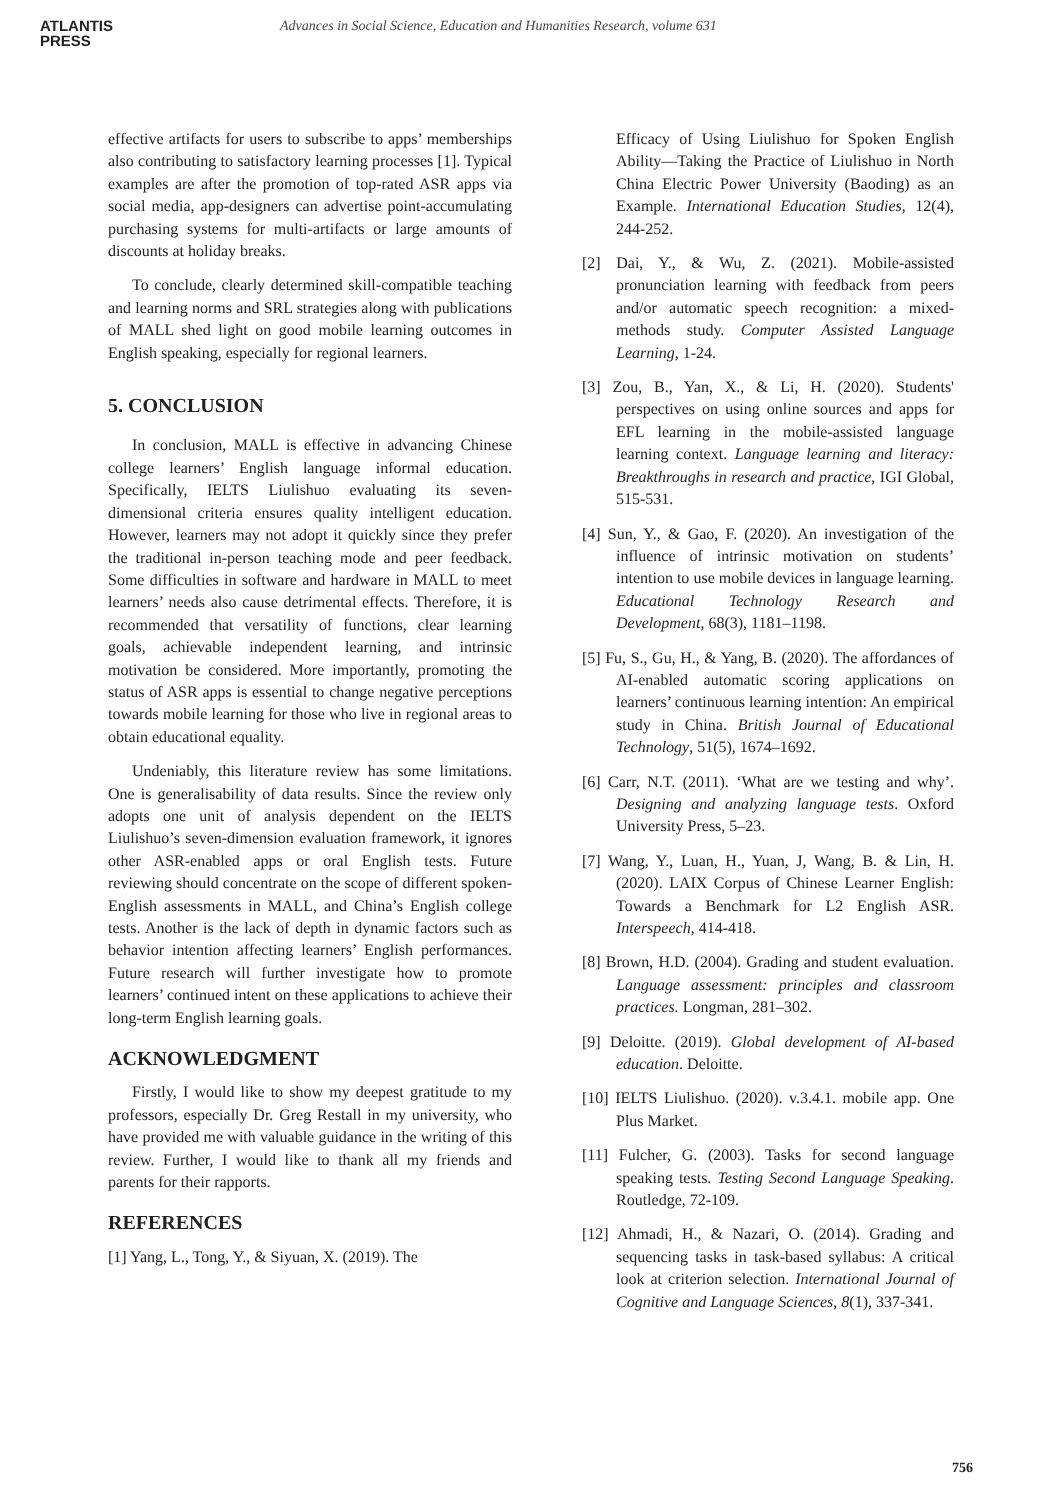ATLANTIS
PRESS
Advances in Social Science, Education and Humanities Research, volume 631
effective artifacts for users to subscribe to apps’ memberships also contributing to satisfactory learning processes [1]. Typical examples are after the promotion of top-rated ASR apps via social media, app-designers can advertise point-accumulating purchasing systems for multi-artifacts or large amounts of discounts at holiday breaks.
To conclude, clearly determined skill-compatible teaching and learning norms and SRL strategies along with publications of MALL shed light on good mobile learning outcomes in English speaking, especially for regional learners.
5. CONCLUSION
In conclusion, MALL is effective in advancing Chinese college learners’ English language informal education. Specifically, IELTS Liulishuo evaluating its seven-dimensional criteria ensures quality intelligent education. However, learners may not adopt it quickly since they prefer the traditional in-person teaching mode and peer feedback. Some difficulties in software and hardware in MALL to meet learners’ needs also cause detrimental effects. Therefore, it is recommended that versatility of functions, clear learning goals, achievable independent learning, and intrinsic motivation be considered. More importantly, promoting the status of ASR apps is essential to change negative perceptions towards mobile learning for those who live in regional areas to obtain educational equality.
Undeniably, this literature review has some limitations. One is generalisability of data results. Since the review only adopts one unit of analysis dependent on the IELTS Liulishuo’s seven-dimension evaluation framework, it ignores other ASR-enabled apps or oral English tests. Future reviewing should concentrate on the scope of different spoken-English assessments in MALL, and China’s English college tests. Another is the lack of depth in dynamic factors such as behavior intention affecting learners’ English performances. Future research will further investigate how to promote learners’ continued intent on these applications to achieve their long-term English learning goals.
ACKNOWLEDGMENT
Firstly, I would like to show my deepest gratitude to my professors, especially Dr. Greg Restall in my university, who have provided me with valuable guidance in the writing of this review. Further, I would like to thank all my friends and parents for their rapports.
REFERENCES
[1] Yang, L., Tong, Y., & Siyuan, X. (2019). The
Efficacy of Using Liulishuo for Spoken English Ability—Taking the Practice of Liulishuo in North China Electric Power University (Baoding) as an Example. International Education Studies, 12(4), 244-252.
[2] Dai, Y., & Wu, Z. (2021). Mobile-assisted pronunciation learning with feedback from peers and/or automatic speech recognition: a mixed-methods study. Computer Assisted Language Learning, 1-24.
[3] Zou, B., Yan, X., & Li, H. (2020). Students' perspectives on using online sources and apps for EFL learning in the mobile-assisted language learning context. Language learning and literacy: Breakthroughs in research and practice, IGI Global, 515-531.
[4] Sun, Y., & Gao, F. (2020). An investigation of the influence of intrinsic motivation on students’ intention to use mobile devices in language learning. Educational Technology Research and Development, 68(3), 1181–1198.
[5] Fu, S., Gu, H., & Yang, B. (2020). The affordances of AI-enabled automatic scoring applications on learners’ continuous learning intention: An empirical study in China. British Journal of Educational Technology, 51(5), 1674–1692.
[6] Carr, N.T. (2011). ‘What are we testing and why’. Designing and analyzing language tests. Oxford University Press, 5–23.
[7] Wang, Y., Luan, H., Yuan, J, Wang, B. & Lin, H. (2020). LAIX Corpus of Chinese Learner English: Towards a Benchmark for L2 English ASR. Interspeech, 414-418.
[8] Brown, H.D. (2004). Grading and student evaluation. Language assessment: principles and classroom practices. Longman, 281–302.
[9] Deloitte. (2019). Global development of AI-based education. Deloitte.
[10] IELTS Liulishuo. (2020). v.3.4.1. mobile app. One Plus Market.
[11] Fulcher, G. (2003). Tasks for second language speaking tests. Testing Second Language Speaking. Routledge, 72-109.
[12] Ahmadi, H., & Nazari, O. (2014). Grading and sequencing tasks in task-based syllabus: A critical look at criterion selection. International Journal of Cognitive and Language Sciences, 8(1), 337-341.
756